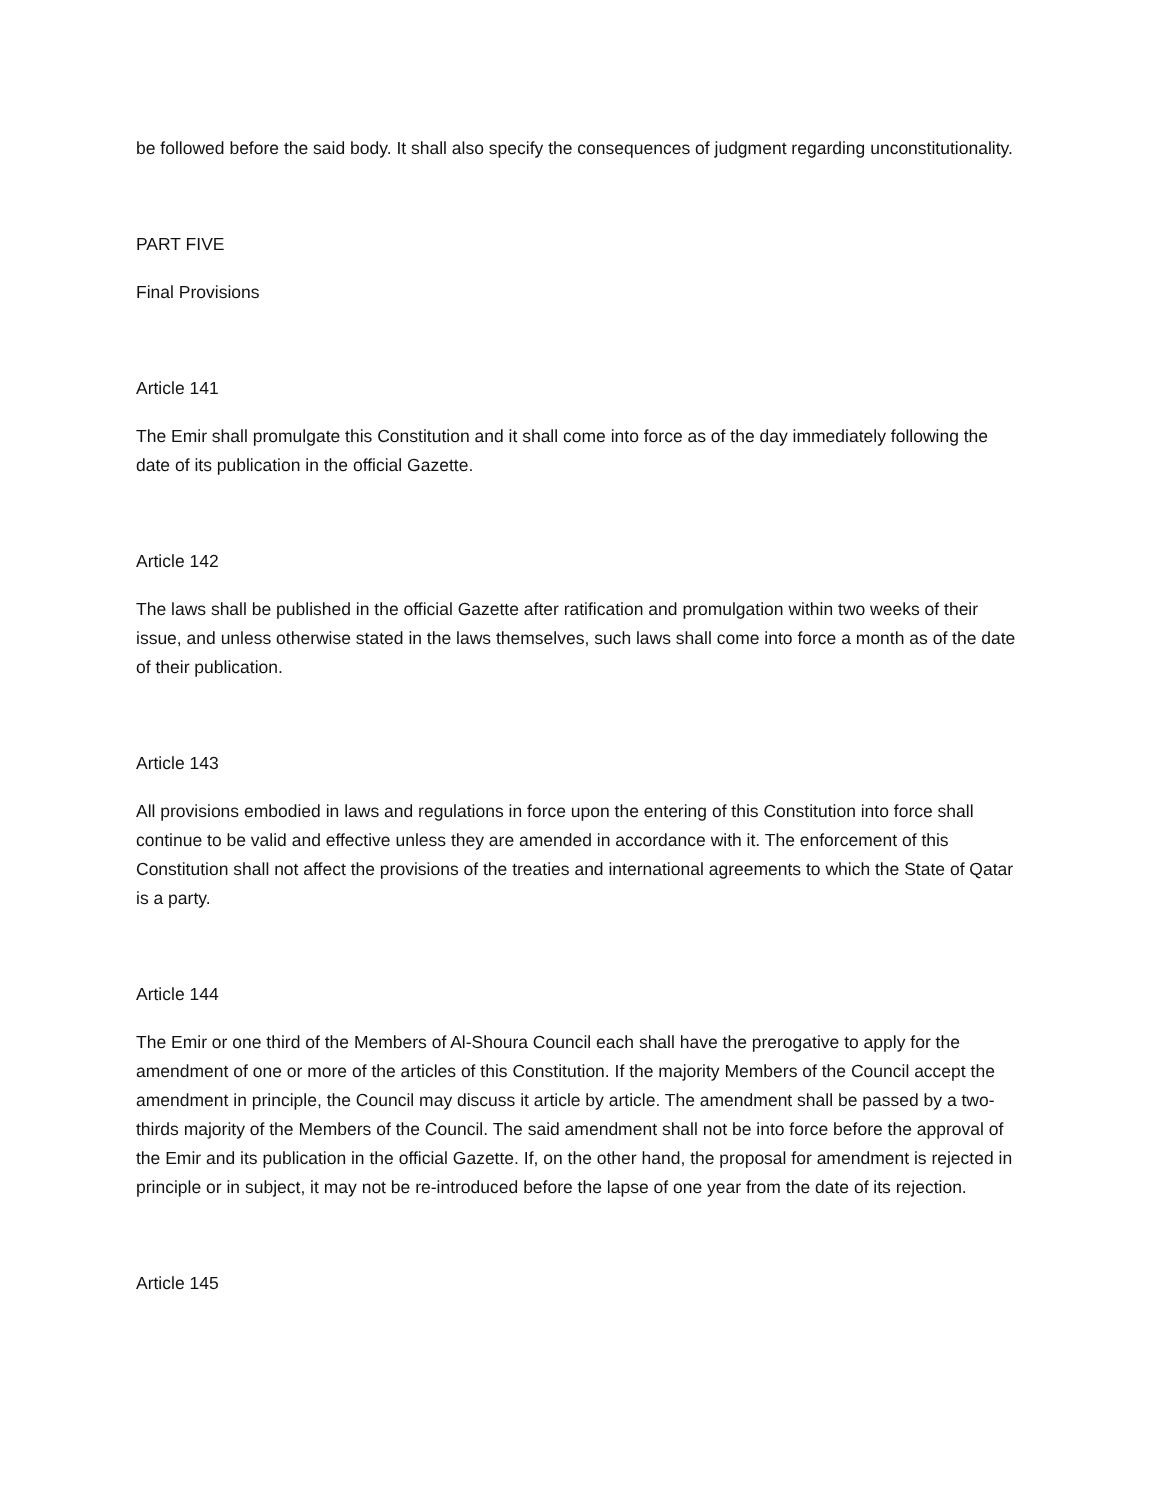be followed before the said body. It shall also specify the consequences of judgment regarding unconstitutionality.
PART FIVE
Final Provisions
Article 141
The Emir shall promulgate this Constitution and it shall come into force as of the day immediately following the date of its publication in the official Gazette.
Article 142
The laws shall be published in the official Gazette after ratification and promulgation within two weeks of their issue, and unless otherwise stated in the laws themselves, such laws shall come into force a month as of the date of their publication.
Article 143
All provisions embodied in laws and regulations in force upon the entering of this Constitution into force shall continue to be valid and effective unless they are amended in accordance with it. The enforcement of this Constitution shall not affect the provisions of the treaties and international agreements to which the State of Qatar is a party.
Article 144
The Emir or one third of the Members of Al-Shoura Council each shall have the prerogative to apply for the amendment of one or more of the articles of this Constitution. If the majority Members of the Council accept the amendment in principle, the Council may discuss it article by article. The amendment shall be passed by a two-thirds majority of the Members of the Council. The said amendment shall not be into force before the approval of the Emir and its publication in the official Gazette. If, on the other hand, the proposal for amendment is rejected in principle or in subject, it may not be re-introduced before the lapse of one year from the date of its rejection.
Article 145